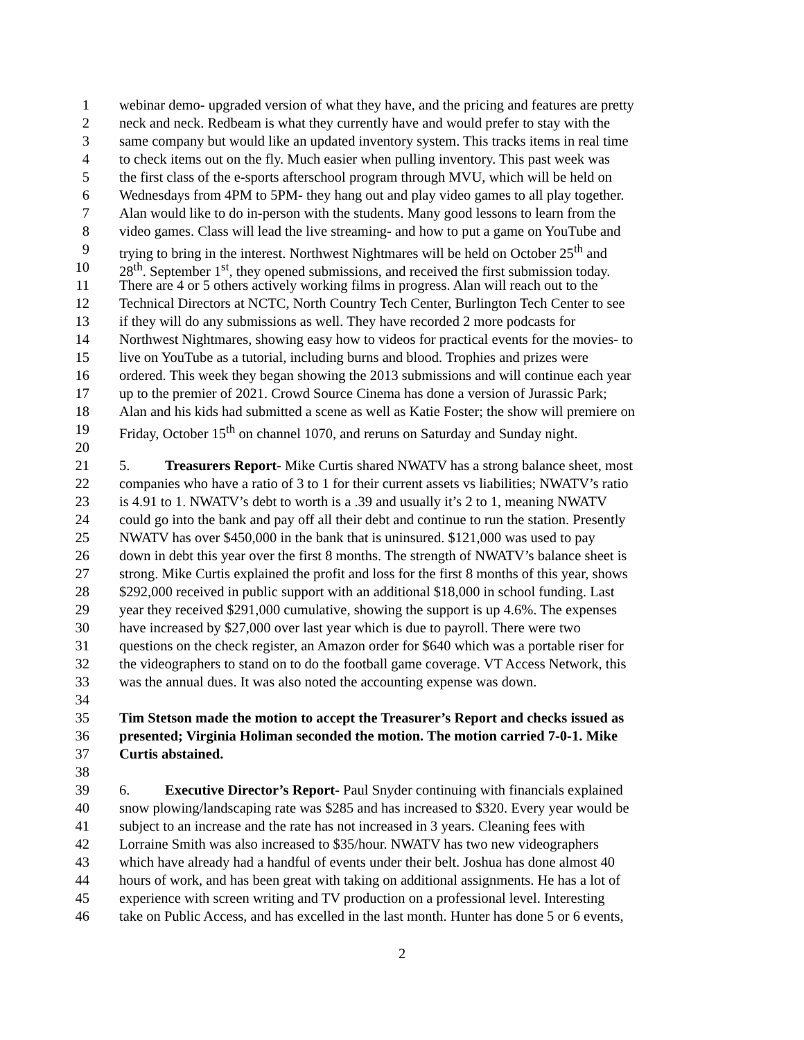1 webinar demo- upgraded version of what they have, and the pricing and features are pretty
2 neck and neck. Redbeam is what they currently have and would prefer to stay with the
3 same company but would like an updated inventory system. This tracks items in real time
4 to check items out on the fly. Much easier when pulling inventory. This past week was
5 the first class of the e-sports afterschool program through MVU, which will be held on
6 Wednesdays from 4PM to 5PM- they hang out and play video games to all play together.
7 Alan would like to do in-person with the students. Many good lessons to learn from the
8 video games. Class will lead the live streaming- and how to put a game on YouTube and
9 trying to bring in the interest. Northwest Nightmares will be held on October 25<sup>th</sup> and
10 28<sup>th</sup>. September 1<sup>st</sup>, they opened submissions, and received the first submission today.
11 There are 4 or 5 others actively working films in progress. Alan will reach out to the
12 Technical Directors at NCTC, North Country Tech Center, Burlington Tech Center to see
13 if they will do any submissions as well. They have recorded 2 more podcasts for
14 Northwest Nightmares, showing easy how to videos for practical events for the movies- to
15 live on YouTube as a tutorial, including burns and blood. Trophies and prizes were
16 ordered. This week they began showing the 2013 submissions and will continue each year
17 up to the premier of 2021. Crowd Source Cinema has done a version of Jurassic Park;
18 Alan and his kids had submitted a scene as well as Katie Foster; the show will premiere on
19 Friday, October 15<sup>th</sup> on channel 1070, and reruns on Saturday and Sunday night.
20
21 5. Treasurers Report- Mike Curtis shared NWATV has a strong balance sheet, most
22 companies who have a ratio of 3 to 1 for their current assets vs liabilities; NWATV’s ratio
23 is 4.91 to 1. NWATV’s debt to worth is a .39 and usually it’s 2 to 1, meaning NWATV
24 could go into the bank and pay off all their debt and continue to run the station. Presently
25 NWATV has over $450,000 in the bank that is uninsured. $121,000 was used to pay
26 down in debt this year over the first 8 months. The strength of NWATV’s balance sheet is
27 strong. Mike Curtis explained the profit and loss for the first 8 months of this year, shows
28 $292,000 received in public support with an additional $18,000 in school funding. Last
29 year they received $291,000 cumulative, showing the support is up 4.6%. The expenses
30 have increased by $27,000 over last year which is due to payroll. There were two
31 questions on the check register, an Amazon order for $640 which was a portable riser for
32 the videographers to stand on to do the football game coverage. VT Access Network, this
33 was the annual dues. It was also noted the accounting expense was down.
34
35 Tim Stetson made the motion to accept the Treasurer’s Report and checks issued as
36 presented; Virginia Holiman seconded the motion. The motion carried 7-0-1. Mike
37 Curtis abstained.
38
39 6. Executive Director’s Report- Paul Snyder continuing with financials explained
40 snow plowing/landscaping rate was $285 and has increased to $320. Every year would be
41 subject to an increase and the rate has not increased in 3 years. Cleaning fees with
42 Lorraine Smith was also increased to $35/hour. NWATV has two new videographers
43 which have already had a handful of events under their belt. Joshua has done almost 40
44 hours of work, and has been great with taking on additional assignments. He has a lot of
45 experience with screen writing and TV production on a professional level. Interesting
46 take on Public Access, and has excelled in the last month. Hunter has done 5 or 6 events,
2